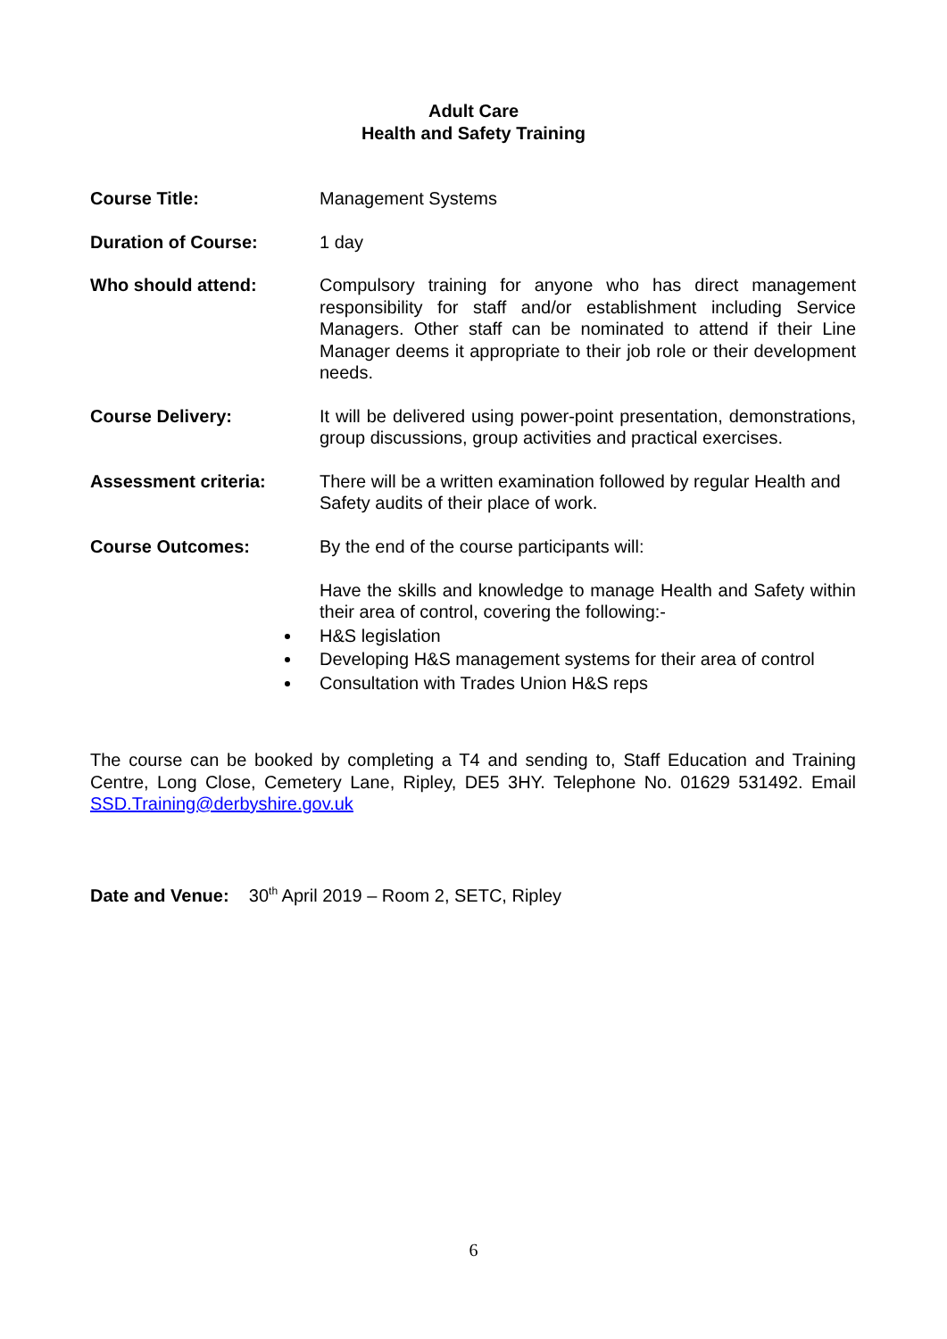Adult Care
Health and Safety Training
Course Title: Management Systems
Duration of Course: 1 day
Who should attend: Compulsory training for anyone who has direct management responsibility for staff and/or establishment including Service Managers. Other staff can be nominated to attend if their Line Manager deems it appropriate to their job role or their development needs.
Course Delivery: It will be delivered using power-point presentation, demonstrations, group discussions, group activities and practical exercises.
Assessment criteria: There will be a written examination followed by regular Health and Safety audits of their place of work.
Course Outcomes: By the end of the course participants will:
Have the skills and knowledge to manage Health and Safety within their area of control, covering the following:-
H&S legislation
Developing H&S management systems for their area of control
Consultation with Trades Union H&S reps
The course can be booked by completing a T4 and sending to, Staff Education and Training Centre, Long Close, Cemetery Lane, Ripley, DE5 3HY. Telephone No. 01629 531492. Email SSD.Training@derbyshire.gov.uk
Date and Venue: 30<sup>th</sup> April 2019 – Room 2, SETC, Ripley
6